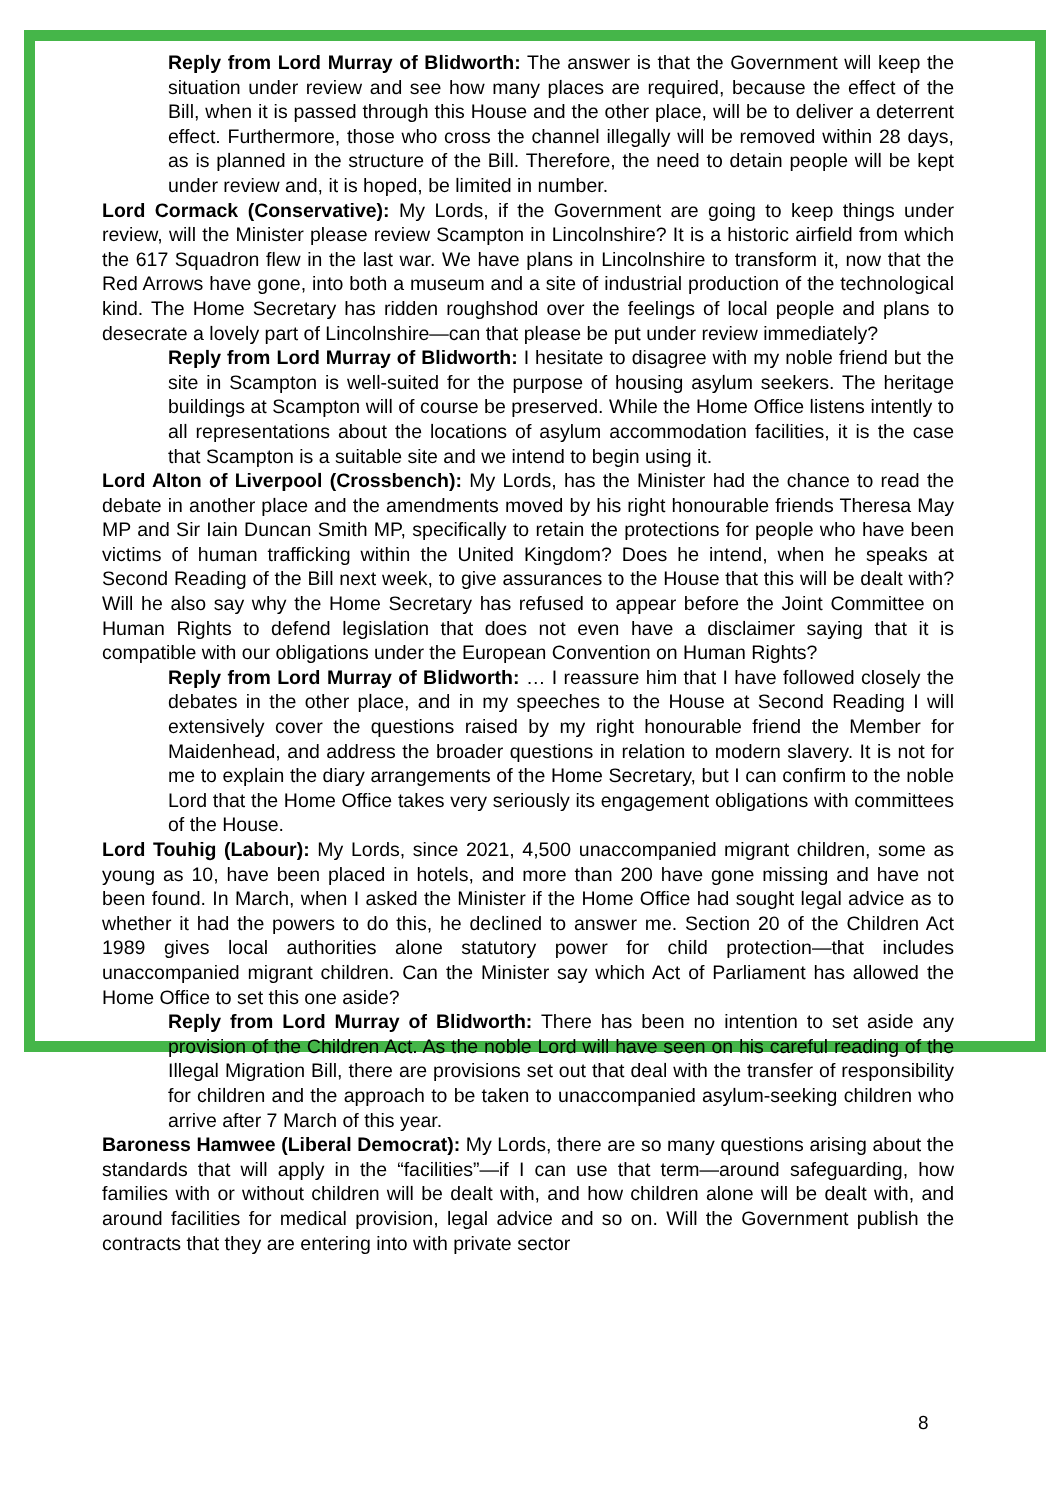Reply from Lord Murray of Blidworth: The answer is that the Government will keep the situation under review and see how many places are required, because the effect of the Bill, when it is passed through this House and the other place, will be to deliver a deterrent effect. Furthermore, those who cross the channel illegally will be removed within 28 days, as is planned in the structure of the Bill. Therefore, the need to detain people will be kept under review and, it is hoped, be limited in number.
Lord Cormack (Conservative): My Lords, if the Government are going to keep things under review, will the Minister please review Scampton in Lincolnshire? It is a historic airfield from which the 617 Squadron flew in the last war. We have plans in Lincolnshire to transform it, now that the Red Arrows have gone, into both a museum and a site of industrial production of the technological kind. The Home Secretary has ridden roughshod over the feelings of local people and plans to desecrate a lovely part of Lincolnshire—can that please be put under review immediately?
Reply from Lord Murray of Blidworth: I hesitate to disagree with my noble friend but the site in Scampton is well-suited for the purpose of housing asylum seekers. The heritage buildings at Scampton will of course be preserved. While the Home Office listens intently to all representations about the locations of asylum accommodation facilities, it is the case that Scampton is a suitable site and we intend to begin using it.
Lord Alton of Liverpool (Crossbench): My Lords, has the Minister had the chance to read the debate in another place and the amendments moved by his right honourable friends Theresa May MP and Sir Iain Duncan Smith MP, specifically to retain the protections for people who have been victims of human trafficking within the United Kingdom? Does he intend, when he speaks at Second Reading of the Bill next week, to give assurances to the House that this will be dealt with? Will he also say why the Home Secretary has refused to appear before the Joint Committee on Human Rights to defend legislation that does not even have a disclaimer saying that it is compatible with our obligations under the European Convention on Human Rights?
Reply from Lord Murray of Blidworth: … I reassure him that I have followed closely the debates in the other place, and in my speeches to the House at Second Reading I will extensively cover the questions raised by my right honourable friend the Member for Maidenhead, and address the broader questions in relation to modern slavery. It is not for me to explain the diary arrangements of the Home Secretary, but I can confirm to the noble Lord that the Home Office takes very seriously its engagement obligations with committees of the House.
Lord Touhig (Labour): My Lords, since 2021, 4,500 unaccompanied migrant children, some as young as 10, have been placed in hotels, and more than 200 have gone missing and have not been found. In March, when I asked the Minister if the Home Office had sought legal advice as to whether it had the powers to do this, he declined to answer me. Section 20 of the Children Act 1989 gives local authorities alone statutory power for child protection—that includes unaccompanied migrant children. Can the Minister say which Act of Parliament has allowed the Home Office to set this one aside?
Reply from Lord Murray of Blidworth: There has been no intention to set aside any provision of the Children Act. As the noble Lord will have seen on his careful reading of the Illegal Migration Bill, there are provisions set out that deal with the transfer of responsibility for children and the approach to be taken to unaccompanied asylum-seeking children who arrive after 7 March of this year.
Baroness Hamwee (Liberal Democrat): My Lords, there are so many questions arising about the standards that will apply in the “facilities”—if I can use that term—around safeguarding, how families with or without children will be dealt with, and how children alone will be dealt with, and around facilities for medical provision, legal advice and so on. Will the Government publish the contracts that they are entering into with private sector
8